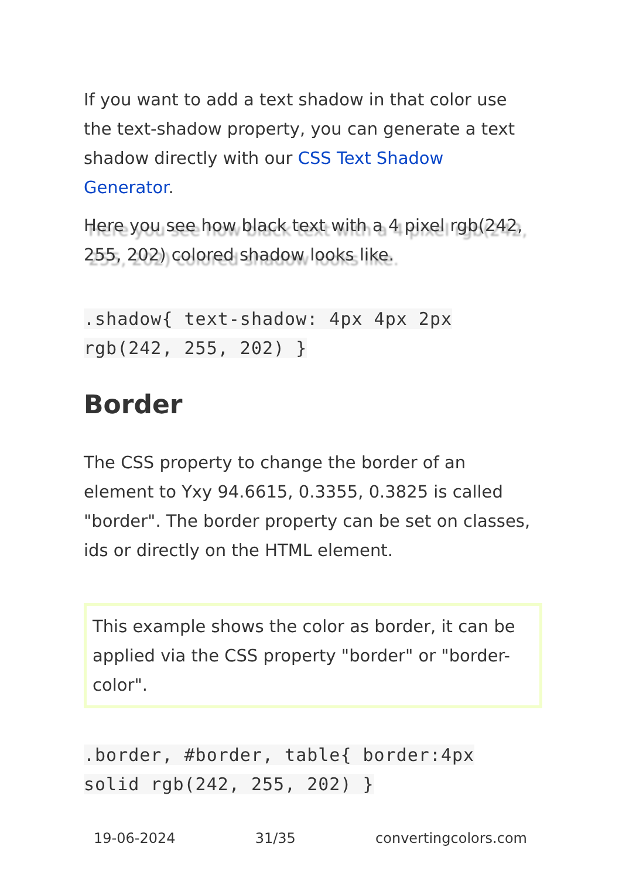If you want to add a text shadow in that color use the text-shadow property, you can generate a text shadow directly with our CSS Text Shadow Generator.
Here you see how black text with a 4 pixel rgb(242, 255, 202) colored shadow looks like.
.shadow{ text-shadow: 4px 4px 2px rgb(242, 255, 202) }
Border
The CSS property to change the border of an element to Yxy 94.6615, 0.3355, 0.3825 is called "border". The border property can be set on classes, ids or directly on the HTML element.
This example shows the color as border, it can be applied via the CSS property "border" or "border-color".
.border, #border, table{ border:4px solid rgb(242, 255, 202) }
19-06-2024 31/35 convertingcolors.com